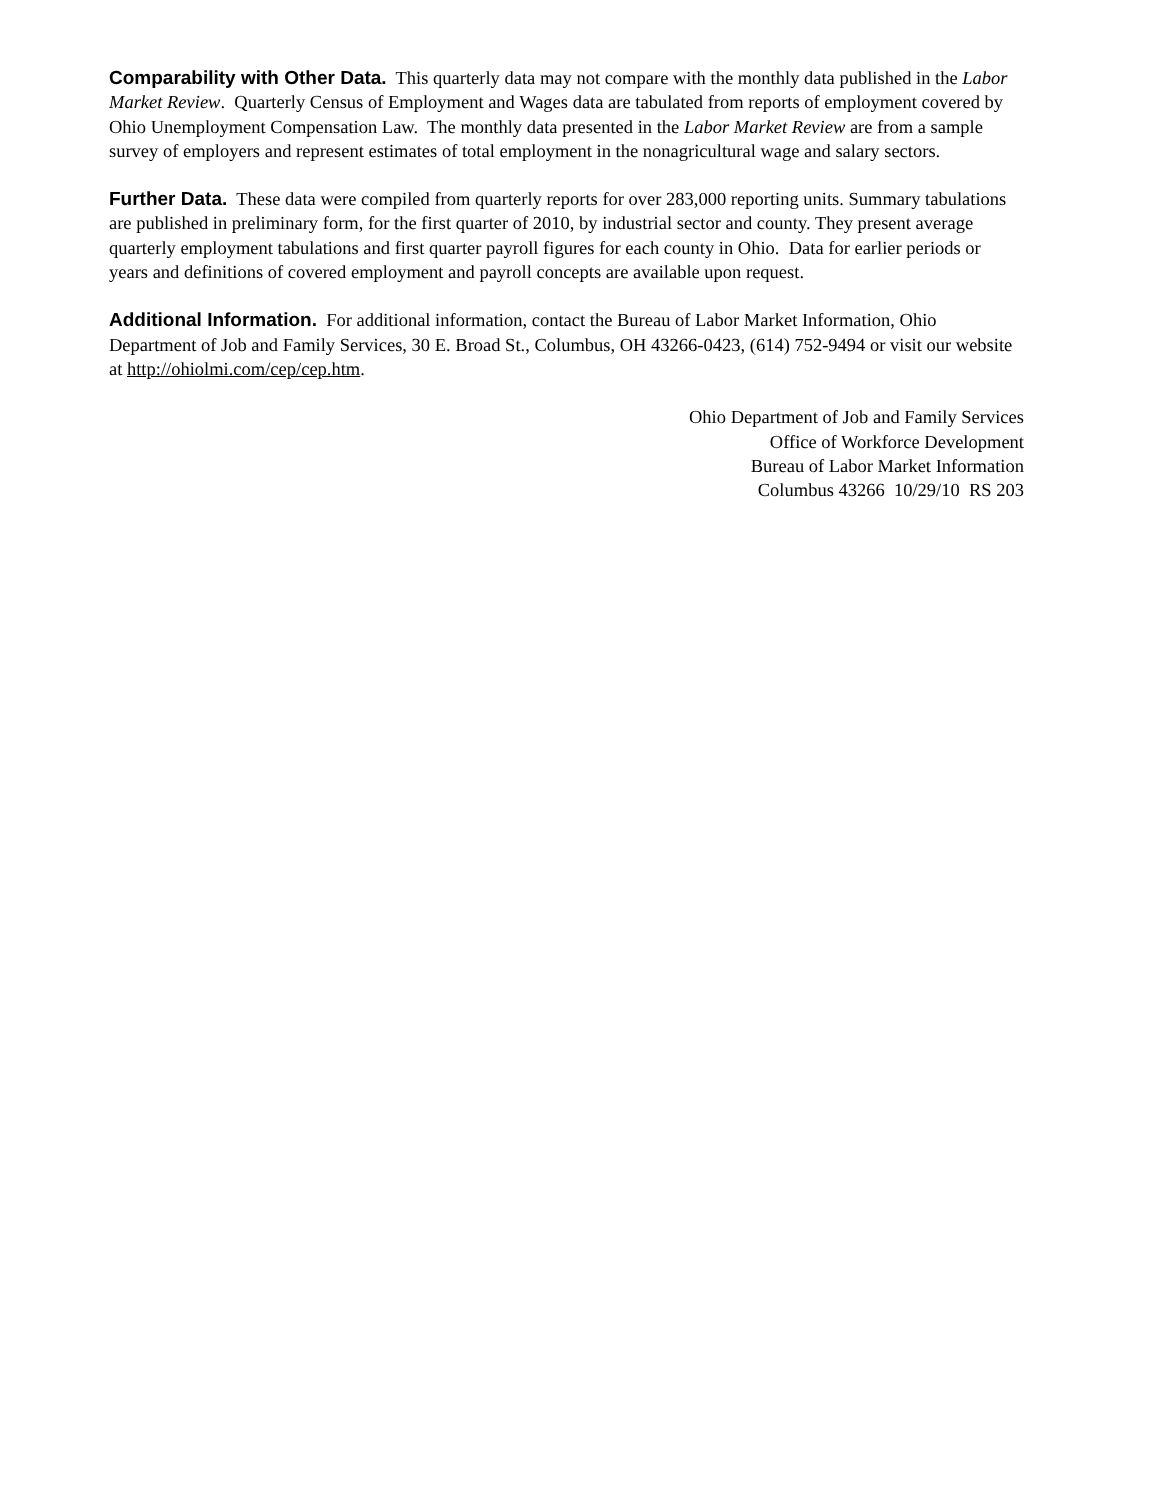Comparability with Other Data. This quarterly data may not compare with the monthly data published in the Labor Market Review. Quarterly Census of Employment and Wages data are tabulated from reports of employment covered by Ohio Unemployment Compensation Law. The monthly data presented in the Labor Market Review are from a sample survey of employers and represent estimates of total employment in the nonagricultural wage and salary sectors.
Further Data. These data were compiled from quarterly reports for over 283,000 reporting units. Summary tabulations are published in preliminary form, for the first quarter of 2010, by industrial sector and county. They present average quarterly employment tabulations and first quarter payroll figures for each county in Ohio. Data for earlier periods or years and definitions of covered employment and payroll concepts are available upon request.
Additional Information. For additional information, contact the Bureau of Labor Market Information, Ohio Department of Job and Family Services, 30 E. Broad St., Columbus, OH 43266-0423, (614) 752-9494 or visit our website at http://ohiolmi.com/cep/cep.htm.
Ohio Department of Job and Family Services
Office of Workforce Development
Bureau of Labor Market Information
Columbus 43266 10/29/10 RS 203